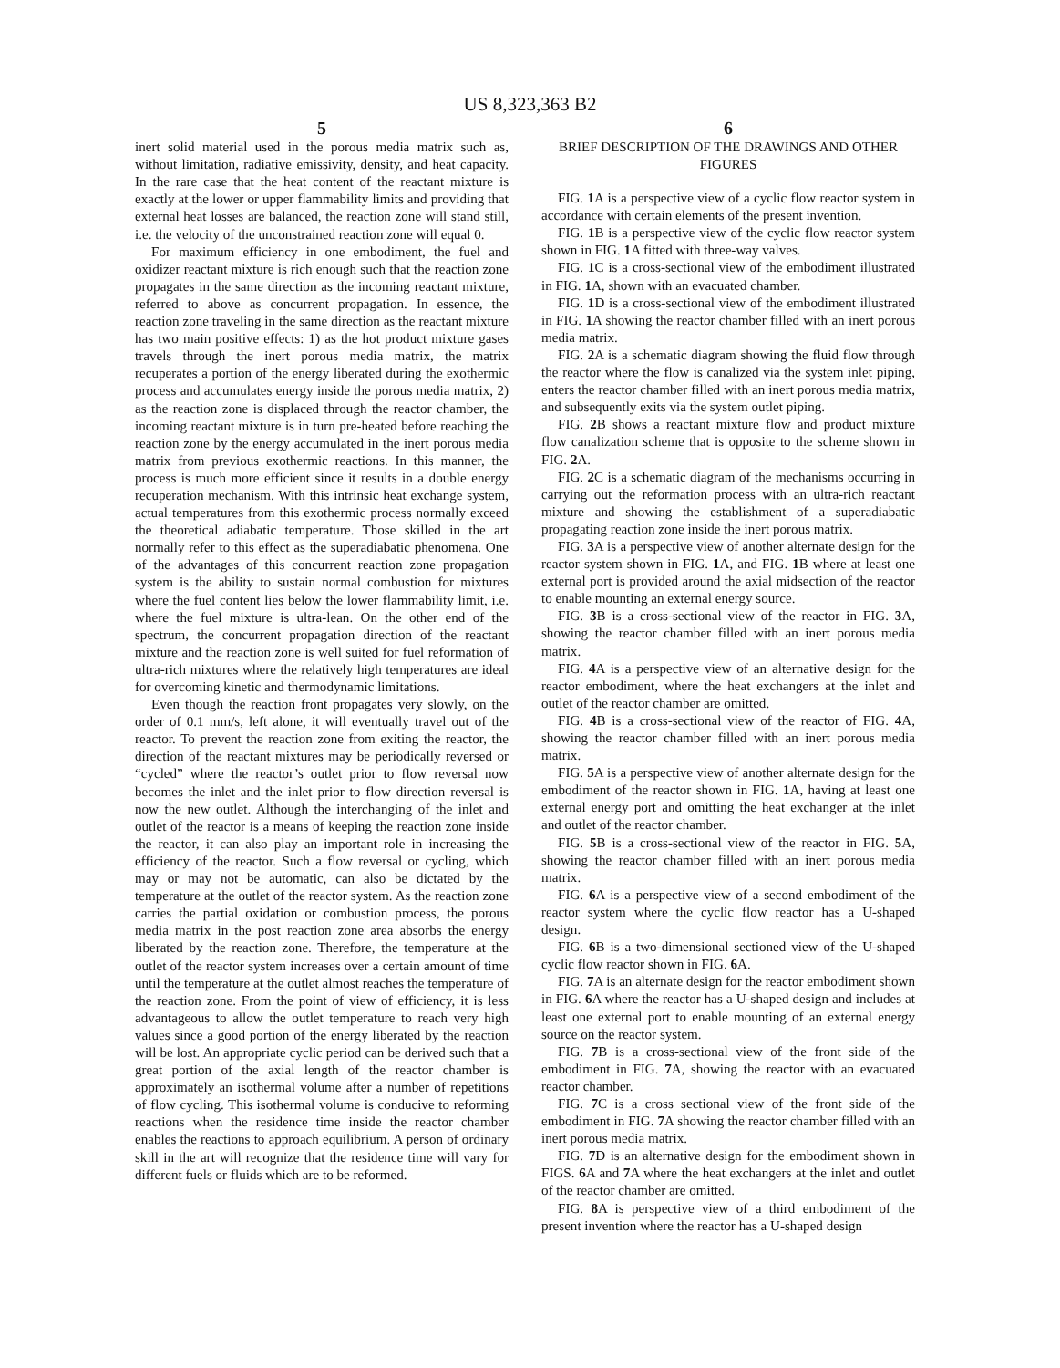US 8,323,363 B2
5
inert solid material used in the porous media matrix such as, without limitation, radiative emissivity, density, and heat capacity. In the rare case that the heat content of the reactant mixture is exactly at the lower or upper flammability limits and providing that external heat losses are balanced, the reaction zone will stand still, i.e. the velocity of the unconstrained reaction zone will equal 0.
For maximum efficiency in one embodiment, the fuel and oxidizer reactant mixture is rich enough such that the reaction zone propagates in the same direction as the incoming reactant mixture, referred to above as concurrent propagation. In essence, the reaction zone traveling in the same direction as the reactant mixture has two main positive effects: 1) as the hot product mixture gases travels through the inert porous media matrix, the matrix recuperates a portion of the energy liberated during the exothermic process and accumulates energy inside the porous media matrix, 2) as the reaction zone is displaced through the reactor chamber, the incoming reactant mixture is in turn pre-heated before reaching the reaction zone by the energy accumulated in the inert porous media matrix from previous exothermic reactions. In this manner, the process is much more efficient since it results in a double energy recuperation mechanism. With this intrinsic heat exchange system, actual temperatures from this exothermic process normally exceed the theoretical adiabatic temperature. Those skilled in the art normally refer to this effect as the superadiabatic phenomena. One of the advantages of this concurrent reaction zone propagation system is the ability to sustain normal combustion for mixtures where the fuel content lies below the lower flammability limit, i.e. where the fuel mixture is ultra-lean. On the other end of the spectrum, the concurrent propagation direction of the reactant mixture and the reaction zone is well suited for fuel reformation of ultra-rich mixtures where the relatively high temperatures are ideal for overcoming kinetic and thermodynamic limitations.
Even though the reaction front propagates very slowly, on the order of 0.1 mm/s, left alone, it will eventually travel out of the reactor. To prevent the reaction zone from exiting the reactor, the direction of the reactant mixtures may be periodically reversed or “cycled” where the reactor’s outlet prior to flow reversal now becomes the inlet and the inlet prior to flow direction reversal is now the new outlet. Although the interchanging of the inlet and outlet of the reactor is a means of keeping the reaction zone inside the reactor, it can also play an important role in increasing the efficiency of the reactor. Such a flow reversal or cycling, which may or may not be automatic, can also be dictated by the temperature at the outlet of the reactor system. As the reaction zone carries the partial oxidation or combustion process, the porous media matrix in the post reaction zone area absorbs the energy liberated by the reaction zone. Therefore, the temperature at the outlet of the reactor system increases over a certain amount of time until the temperature at the outlet almost reaches the temperature of the reaction zone. From the point of view of efficiency, it is less advantageous to allow the outlet temperature to reach very high values since a good portion of the energy liberated by the reaction will be lost. An appropriate cyclic period can be derived such that a great portion of the axial length of the reactor chamber is approximately an isothermal volume after a number of repetitions of flow cycling. This isothermal volume is conducive to reforming reactions when the residence time inside the reactor chamber enables the reactions to approach equilibrium. A person of ordinary skill in the art will recognize that the residence time will vary for different fuels or fluids which are to be reformed.
6
BRIEF DESCRIPTION OF THE DRAWINGS AND OTHER FIGURES
FIG. 1 A is a perspective view of a cyclic flow reactor system in accordance with certain elements of the present invention.
FIG. 1 B is a perspective view of the cyclic flow reactor system shown in FIG. 1 A fitted with three-way valves.
FIG. 1 C is a cross-sectional view of the embodiment illustrated in FIG. 1 A, shown with an evacuated chamber.
FIG. 1 D is a cross-sectional view of the embodiment illustrated in FIG. 1 A showing the reactor chamber filled with an inert porous media matrix.
FIG. 2 A is a schematic diagram showing the fluid flow through the reactor where the flow is canalized via the system inlet piping, enters the reactor chamber filled with an inert porous media matrix, and subsequently exits via the system outlet piping.
FIG. 2 B shows a reactant mixture flow and product mixture flow canalization scheme that is opposite to the scheme shown in FIG. 2 A.
FIG. 2 C is a schematic diagram of the mechanisms occurring in carrying out the reformation process with an ultra-rich reactant mixture and showing the establishment of a superadiabatic propagating reaction zone inside the inert porous matrix.
FIG. 3 A is a perspective view of another alternate design for the reactor system shown in FIG. 1 A, and FIG. 1 B where at least one external port is provided around the axial midsection of the reactor to enable mounting an external energy source.
FIG. 3 B is a cross-sectional view of the reactor in FIG. 3 A, showing the reactor chamber filled with an inert porous media matrix.
FIG. 4 A is a perspective view of an alternative design for the reactor embodiment, where the heat exchangers at the inlet and outlet of the reactor chamber are omitted.
FIG. 4 B is a cross-sectional view of the reactor of FIG. 4 A, showing the reactor chamber filled with an inert porous media matrix.
FIG. 5 A is a perspective view of another alternate design for the embodiment of the reactor shown in FIG. 1 A, having at least one external energy port and omitting the heat exchanger at the inlet and outlet of the reactor chamber.
FIG. 5 B is a cross-sectional view of the reactor in FIG. 5 A, showing the reactor chamber filled with an inert porous media matrix.
FIG. 6 A is a perspective view of a second embodiment of the reactor system where the cyclic flow reactor has a U-shaped design.
FIG. 6 B is a two-dimensional sectioned view of the U-shaped cyclic flow reactor shown in FIG. 6 A.
FIG. 7 A is an alternate design for the reactor embodiment shown in FIG. 6 A where the reactor has a U-shaped design and includes at least one external port to enable mounting of an external energy source on the reactor system.
FIG. 7 B is a cross-sectional view of the front side of the embodiment in FIG. 7 A, showing the reactor with an evacuated reactor chamber.
FIG. 7 C is a cross sectional view of the front side of the embodiment in FIG. 7 A showing the reactor chamber filled with an inert porous media matrix.
FIG. 7 D is an alternative design for the embodiment shown in FIGS. 6 A and 7 A where the heat exchangers at the inlet and outlet of the reactor chamber are omitted.
FIG. 8 A is perspective view of a third embodiment of the present invention where the reactor has a U-shaped design